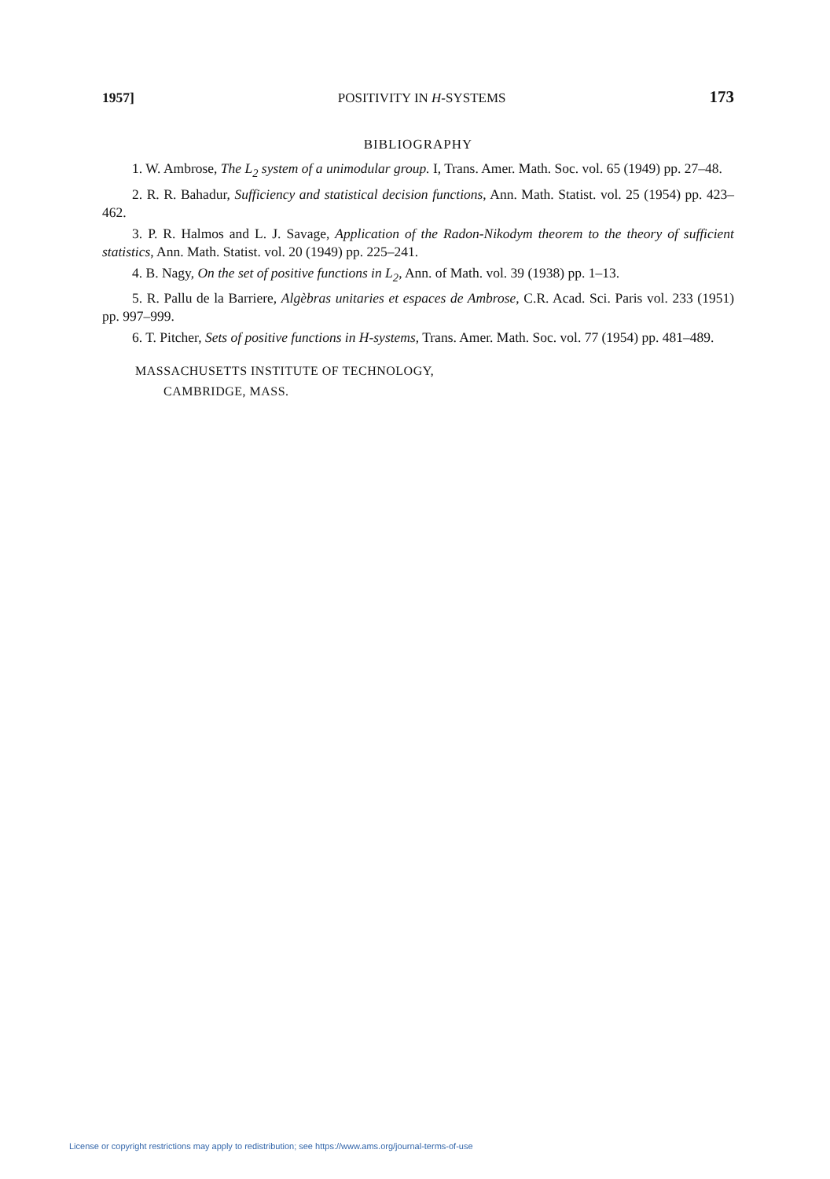1957] POSITIVITY IN H-SYSTEMS 173
BIBLIOGRAPHY
1. W. Ambrose, The L<sub>2</sub> system of a unimodular group. I, Trans. Amer. Math. Soc. vol. 65 (1949) pp. 27–48.
2. R. R. Bahadur, Sufficiency and statistical decision functions, Ann. Math. Statist. vol. 25 (1954) pp. 423–462.
3. P. R. Halmos and L. J. Savage, Application of the Radon-Nikodym theorem to the theory of sufficient statistics, Ann. Math. Statist. vol. 20 (1949) pp. 225–241.
4. B. Nagy, On the set of positive functions in L<sub>2</sub>, Ann. of Math. vol. 39 (1938) pp. 1–13.
5. R. Pallu de la Barriere, Algèbras unitaries et espaces de Ambrose, C.R. Acad. Sci. Paris vol. 233 (1951) pp. 997–999.
6. T. Pitcher, Sets of positive functions in H-systems, Trans. Amer. Math. Soc. vol. 77 (1954) pp. 481–489.
MASSACHUSETTS INSTITUTE OF TECHNOLOGY,
CAMBRIDGE, MASS.
License or copyright restrictions may apply to redistribution; see https://www.ams.org/journal-terms-of-use